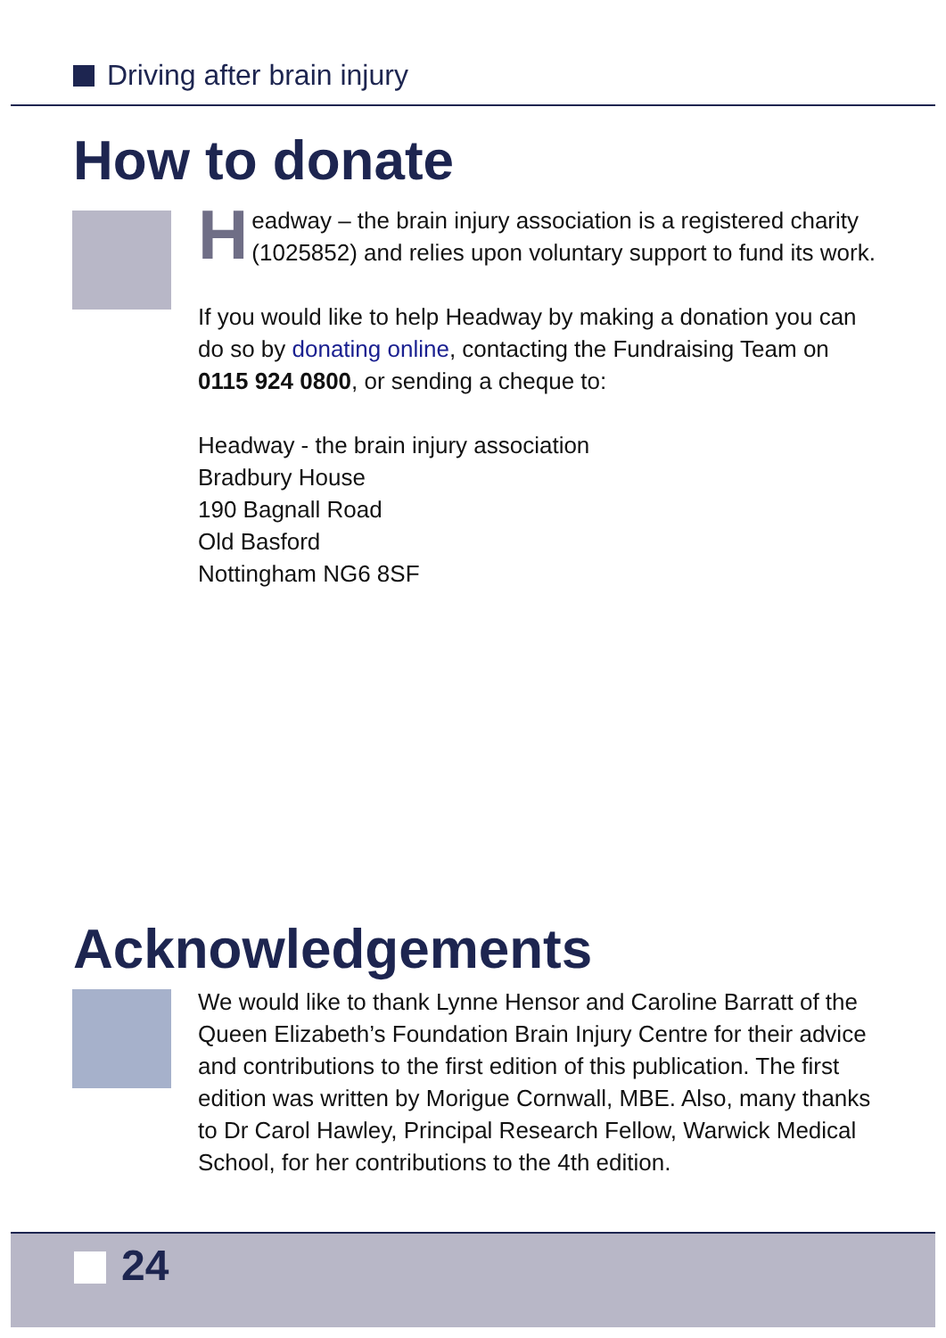Driving after brain injury
How to donate
Headway – the brain injury association is a registered charity (1025852) and relies upon voluntary support to fund its work.
If you would like to help Headway by making a donation you can do so by donating online, contacting the Fundraising Team on 0115 924 0800, or sending a cheque to:
Headway - the brain injury association
Bradbury House
190 Bagnall Road
Old Basford
Nottingham NG6 8SF
Acknowledgements
We would like to thank Lynne Hensor and Caroline Barratt of the Queen Elizabeth’s Foundation Brain Injury Centre for their advice and contributions to the first edition of this publication. The first edition was written by Morigue Cornwall, MBE. Also, many thanks to Dr Carol Hawley, Principal Research Fellow, Warwick Medical School, for her contributions to the 4th edition.
24